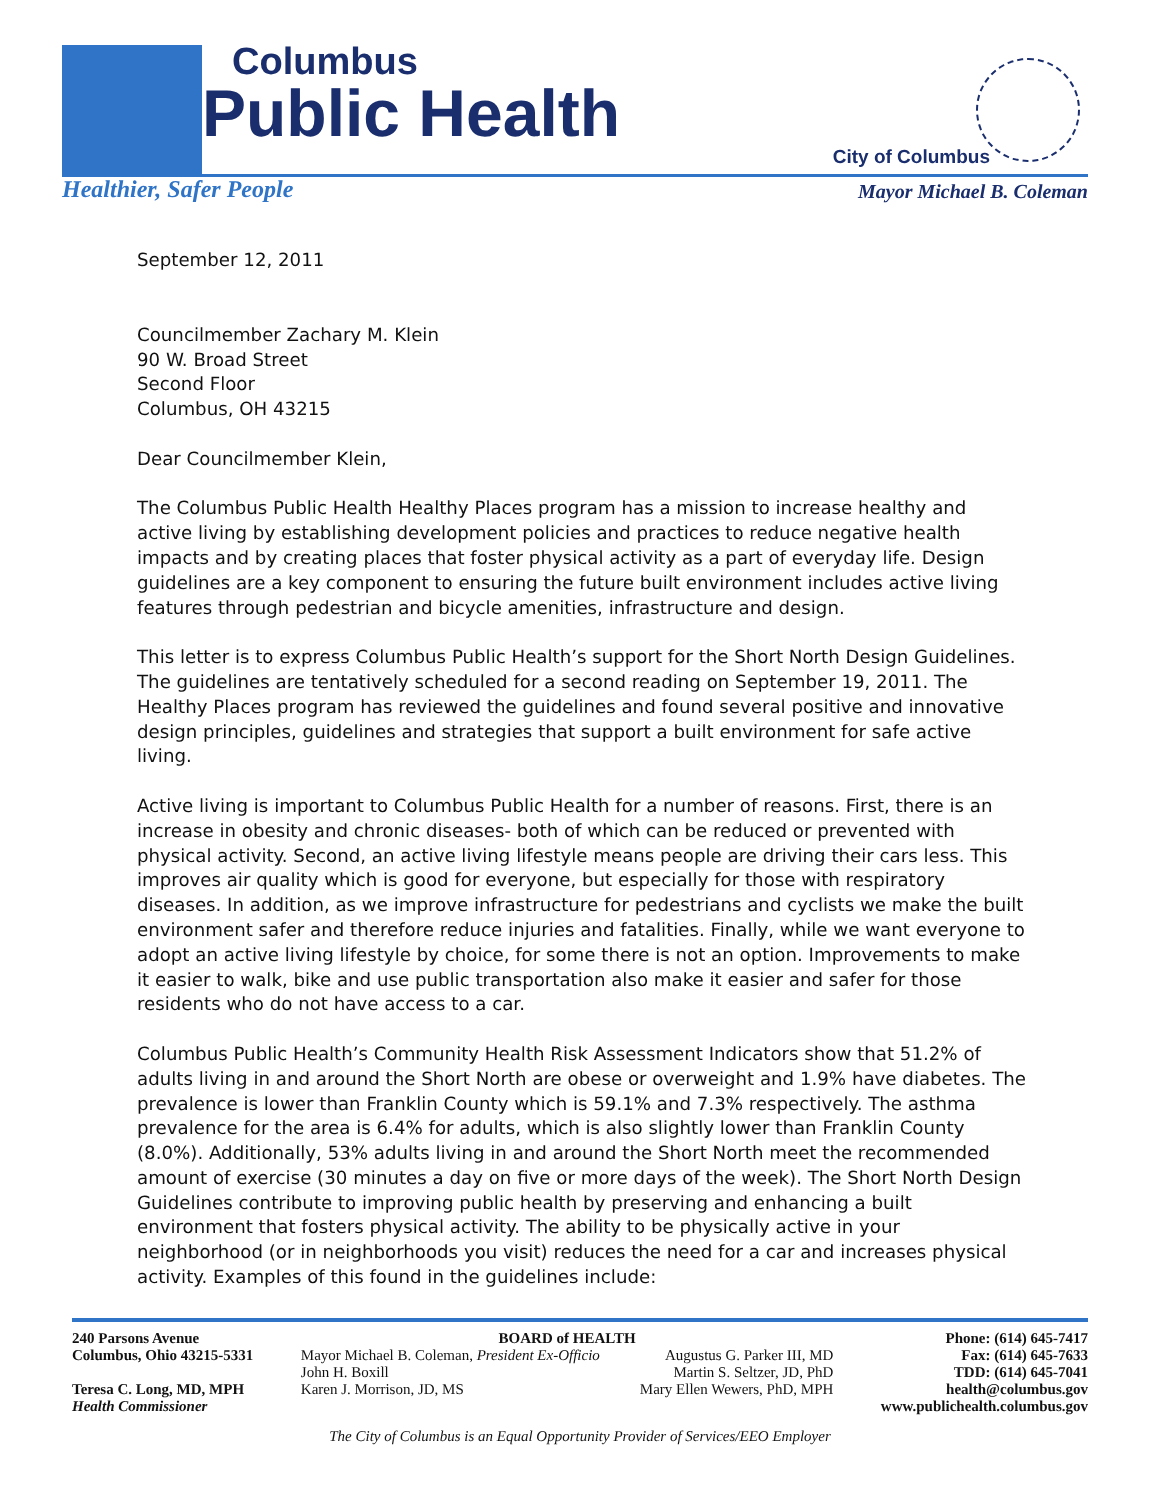Columbus
Public Health
Healthier, Safer People
City of Columbus
Mayor Michael B. Coleman
September 12, 2011
Councilmember Zachary M. Klein
90 W. Broad Street
Second Floor
Columbus, OH 43215
Dear Councilmember Klein,
The Columbus Public Health Healthy Places program has a mission to increase healthy and active living by establishing development policies and practices to reduce negative health impacts and by creating places that foster physical activity as a part of everyday life. Design guidelines are a key component to ensuring the future built environment includes active living features through pedestrian and bicycle amenities, infrastructure and design.
This letter is to express Columbus Public Health’s support for the Short North Design Guidelines. The guidelines are tentatively scheduled for a second reading on September 19, 2011. The Healthy Places program has reviewed the guidelines and found several positive and innovative design principles, guidelines and strategies that support a built environment for safe active living.
Active living is important to Columbus Public Health for a number of reasons. First, there is an increase in obesity and chronic diseases- both of which can be reduced or prevented with physical activity. Second, an active living lifestyle means people are driving their cars less. This improves air quality which is good for everyone, but especially for those with respiratory diseases. In addition, as we improve infrastructure for pedestrians and cyclists we make the built environment safer and therefore reduce injuries and fatalities. Finally, while we want everyone to adopt an active living lifestyle by choice, for some there is not an option. Improvements to make it easier to walk, bike and use public transportation also make it easier and safer for those residents who do not have access to a car.
Columbus Public Health’s Community Health Risk Assessment Indicators show that 51.2% of adults living in and around the Short North are obese or overweight and 1.9% have diabetes. The prevalence is lower than Franklin County which is 59.1% and 7.3% respectively. The asthma prevalence for the area is 6.4% for adults, which is also slightly lower than Franklin County (8.0%). Additionally, 53% adults living in and around the Short North meet the recommended amount of exercise (30 minutes a day on five or more days of the week). The Short North Design Guidelines contribute to improving public health by preserving and enhancing a built environment that fosters physical activity. The ability to be physically active in your neighborhood (or in neighborhoods you visit) reduces the need for a car and increases physical activity. Examples of this found in the guidelines include:
240 Parsons Avenue
Columbus, Ohio 43215-5331
Teresa C. Long, MD, MPH
Health Commissioner
BOARD of HEALTH
Mayor Michael B. Coleman, President Ex-Officio
John H. Boxill
Karen J. Morrison, JD, MS
Augustus G. Parker III, MD
Martin S. Seltzer, JD, PhD
Mary Ellen Wewers, PhD, MPH
Phone: (614) 645-7417
Fax: (614) 645-7633
TDD: (614) 645-7041
health@columbus.gov
www.publichealth.columbus.gov
The City of Columbus is an Equal Opportunity Provider of Services/EEO Employer